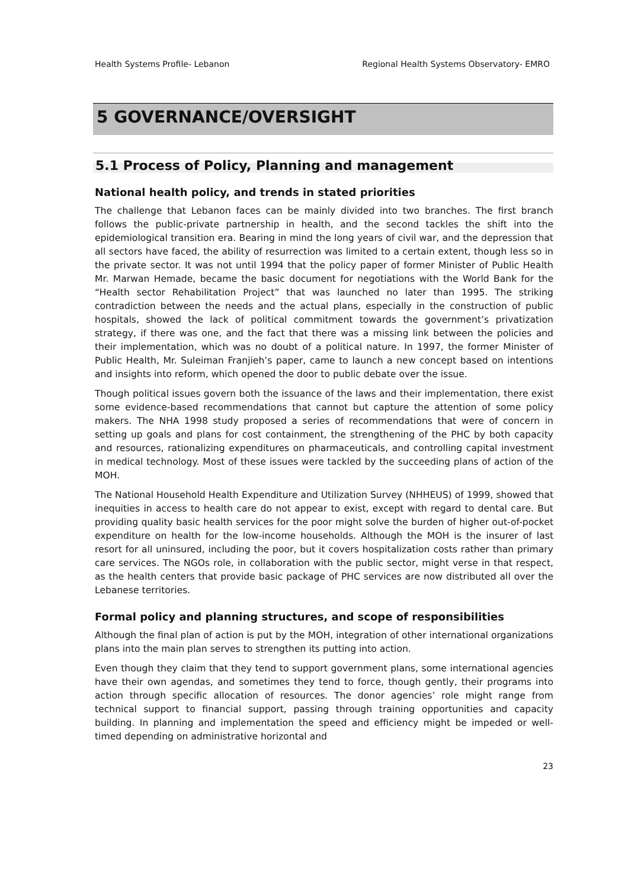Health Systems Profile- Lebanon Regional Health Systems Observatory- EMRO
5 GOVERNANCE/OVERSIGHT
5.1 Process of Policy, Planning and management
National health policy, and trends in stated priorities
The challenge that Lebanon faces can be mainly divided into two branches. The first branch follows the public-private partnership in health, and the second tackles the shift into the epidemiological transition era. Bearing in mind the long years of civil war, and the depression that all sectors have faced, the ability of resurrection was limited to a certain extent, though less so in the private sector. It was not until 1994 that the policy paper of former Minister of Public Health Mr. Marwan Hemade, became the basic document for negotiations with the World Bank for the “Health sector Rehabilitation Project” that was launched no later than 1995. The striking contradiction between the needs and the actual plans, especially in the construction of public hospitals, showed the lack of political commitment towards the government’s privatization strategy, if there was one, and the fact that there was a missing link between the policies and their implementation, which was no doubt of a political nature. In 1997, the former Minister of Public Health, Mr. Suleiman Franjieh’s paper, came to launch a new concept based on intentions and insights into reform, which opened the door to public debate over the issue.
Though political issues govern both the issuance of the laws and their implementation, there exist some evidence-based recommendations that cannot but capture the attention of some policy makers. The NHA 1998 study proposed a series of recommendations that were of concern in setting up goals and plans for cost containment, the strengthening of the PHC by both capacity and resources, rationalizing expenditures on pharmaceuticals, and controlling capital investment in medical technology. Most of these issues were tackled by the succeeding plans of action of the MOH.
The National Household Health Expenditure and Utilization Survey (NHHEUS) of 1999, showed that inequities in access to health care do not appear to exist, except with regard to dental care. But providing quality basic health services for the poor might solve the burden of higher out-of-pocket expenditure on health for the low-income households. Although the MOH is the insurer of last resort for all uninsured, including the poor, but it covers hospitalization costs rather than primary care services. The NGOs role, in collaboration with the public sector, might verse in that respect, as the health centers that provide basic package of PHC services are now distributed all over the Lebanese territories.
Formal policy and planning structures, and scope of responsibilities
Although the final plan of action is put by the MOH, integration of other international organizations plans into the main plan serves to strengthen its putting into action.
Even though they claim that they tend to support government plans, some international agencies have their own agendas, and sometimes they tend to force, though gently, their programs into action through specific allocation of resources. The donor agencies’ role might range from technical support to financial support, passing through training opportunities and capacity building. In planning and implementation the speed and efficiency might be impeded or well-timed depending on administrative horizontal and
23